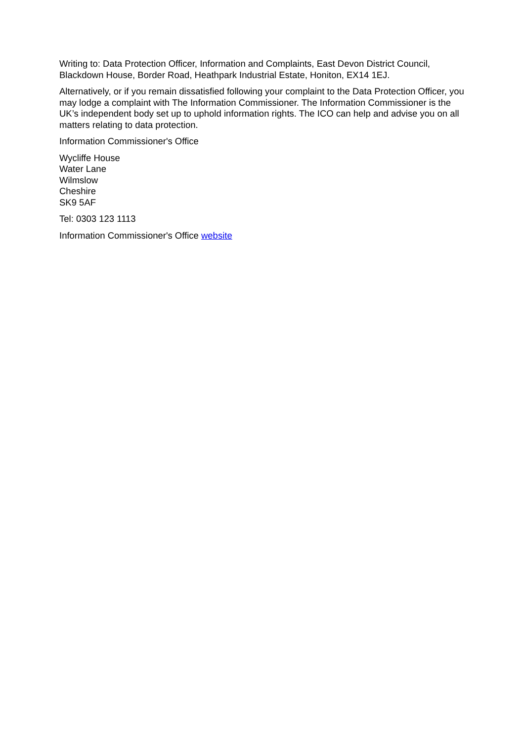Writing to: Data Protection Officer, Information and Complaints, East Devon District Council, Blackdown House, Border Road, Heathpark Industrial Estate, Honiton, EX14 1EJ.
Alternatively, or if you remain dissatisfied following your complaint to the Data Protection Officer, you may lodge a complaint with The Information Commissioner. The Information Commissioner is the UK’s independent body set up to uphold information rights. The ICO can help and advise you on all matters relating to data protection.
Information Commissioner's Office
Wycliffe House
Water Lane
Wilmslow
Cheshire
SK9 5AF
Tel: 0303 123 1113
Information Commissioner's Office website